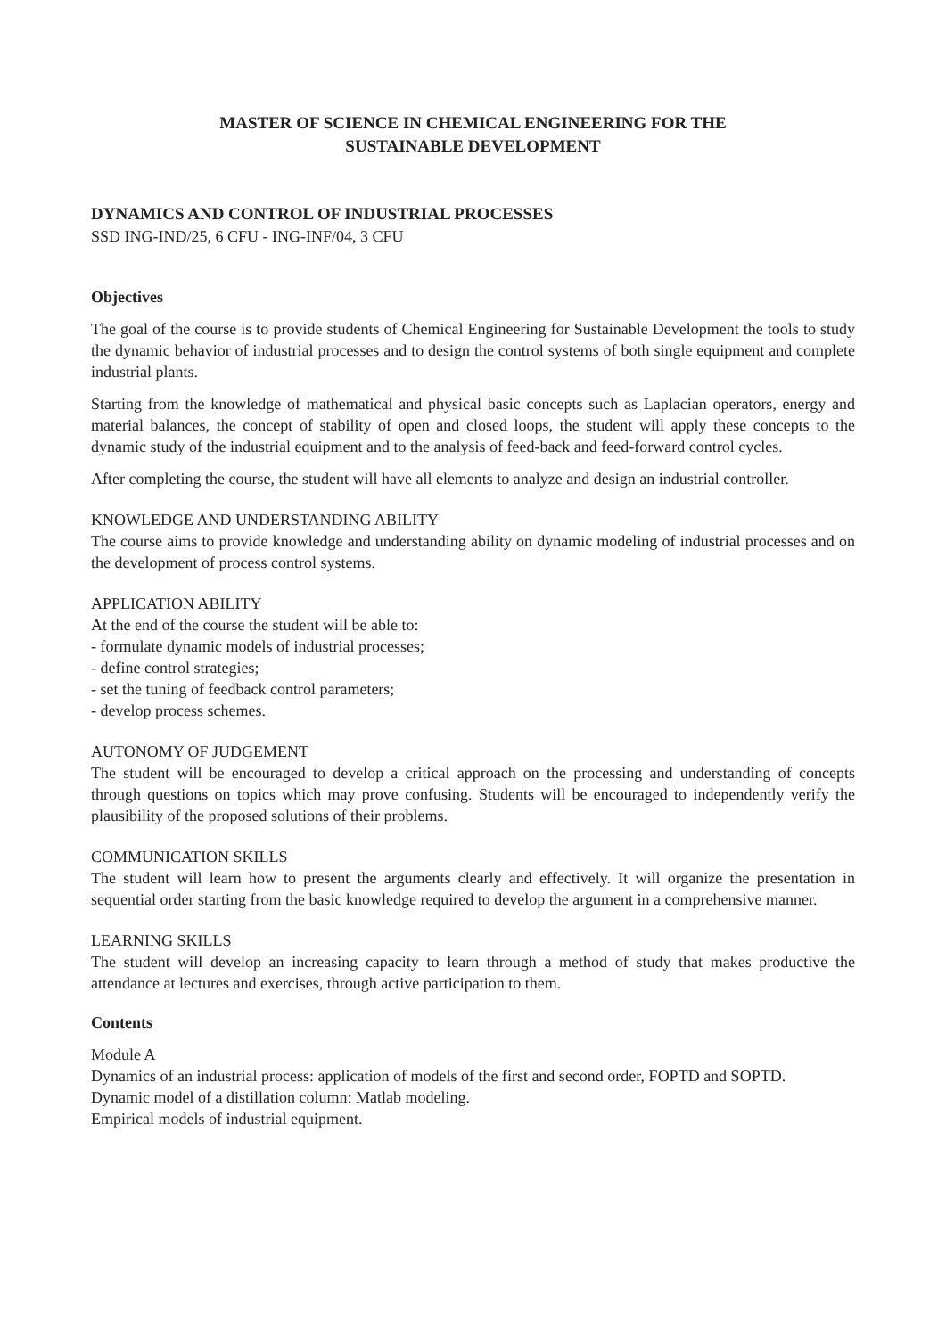MASTER OF SCIENCE IN CHEMICAL ENGINEERING FOR THE
SUSTAINABLE DEVELOPMENT
DYNAMICS AND CONTROL OF INDUSTRIAL PROCESSES
SSD ING-IND/25, 6 CFU - ING-INF/04, 3 CFU
Objectives
The goal of the course is to provide students of Chemical Engineering for Sustainable Development the tools to study the dynamic behavior of industrial processes and to design the control systems of both single equipment and complete industrial plants.
Starting from the knowledge of mathematical and physical basic concepts such as Laplacian operators, energy and material balances, the concept of stability of open and closed loops, the student will apply these concepts to the dynamic study of the industrial equipment and to the analysis of feed-back and feed-forward control cycles.
After completing the course, the student will have all elements to analyze and design an industrial controller.
KNOWLEDGE AND UNDERSTANDING ABILITY
The course aims to provide knowledge and understanding ability on dynamic modeling of industrial processes and on the development of process control systems.
APPLICATION ABILITY
At the end of the course the student will be able to:
- formulate dynamic models of industrial processes;
- define control strategies;
- set the tuning of feedback control parameters;
- develop process schemes.
AUTONOMY OF JUDGEMENT
The student will be encouraged to develop a critical approach on the processing and understanding of concepts through questions on topics which may prove confusing. Students will be encouraged to independently verify the plausibility of the proposed solutions of their problems.
COMMUNICATION SKILLS
The student will learn how to present the arguments clearly and effectively. It will organize the presentation in sequential order starting from the basic knowledge required to develop the argument in a comprehensive manner.
LEARNING SKILLS
The student will develop an increasing capacity to learn through a method of study that makes productive the attendance at lectures and exercises, through active participation to them.
Contents
Module A
Dynamics of an industrial process: application of models of the first and second order, FOPTD and SOPTD.
Dynamic model of a distillation column: Matlab modeling.
Empirical models of industrial equipment.